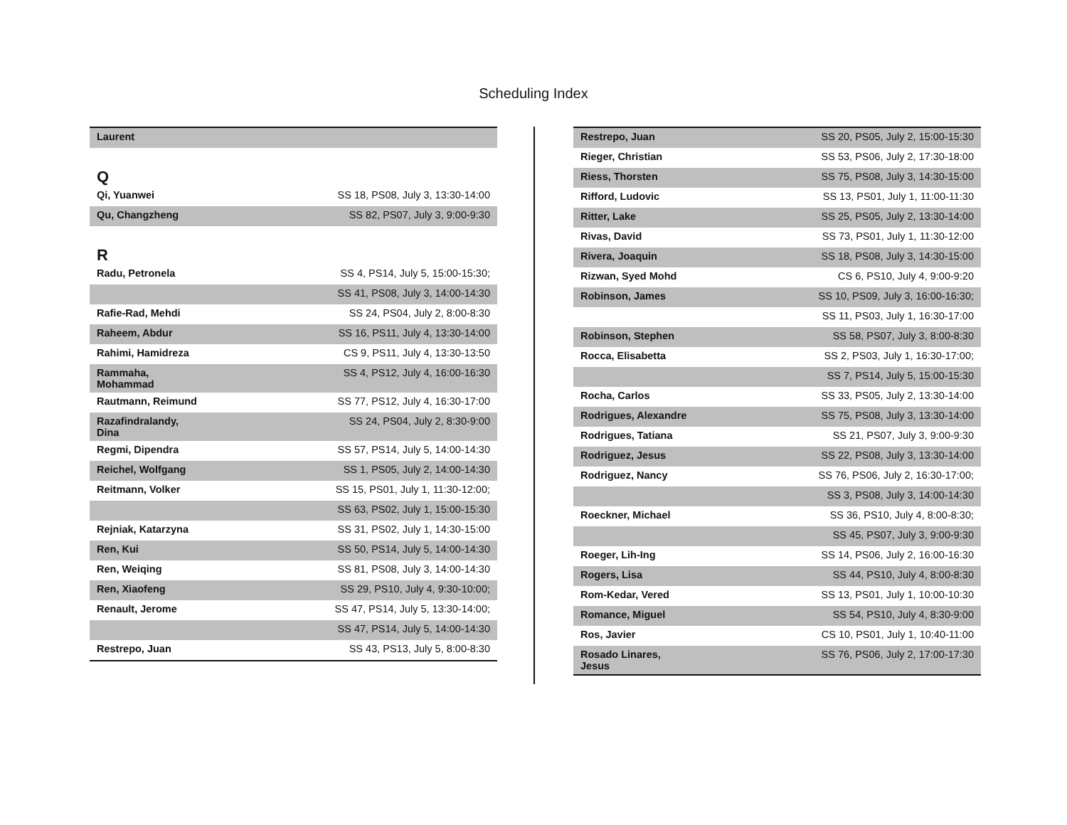Scheduling Index
| Laurent | |
Q
| Qi, Yuanwei | SS 18, PS08, July 3, 13:30-14:00 |
| Qu, Changzheng | SS 82, PS07, July 3, 9:00-9:30 |
R
| Radu, Petronela | SS 4, PS14, July 5, 15:00-15:30; |
| | SS 41, PS08, July 3, 14:00-14:30 |
| Rafie-Rad, Mehdi | SS 24, PS04, July 2, 8:00-8:30 |
| Raheem, Abdur | SS 16, PS11, July 4, 13:30-14:00 |
| Rahimi, Hamidreza | CS 9, PS11, July 4, 13:30-13:50 |
| Rammaha, Mohammad | SS 4, PS12, July 4, 16:00-16:30 |
| Rautmann, Reimund | SS 77, PS12, July 4, 16:30-17:00 |
| Razafindralandy, Dina | SS 24, PS04, July 2, 8:30-9:00 |
| Regmi, Dipendra | SS 57, PS14, July 5, 14:00-14:30 |
| Reichel, Wolfgang | SS 1, PS05, July 2, 14:00-14:30 |
| Reitmann, Volker | SS 15, PS01, July 1, 11:30-12:00; |
| | SS 63, PS02, July 1, 15:00-15:30 |
| Rejniak, Katarzyna | SS 31, PS02, July 1, 14:30-15:00 |
| Ren, Kui | SS 50, PS14, July 5, 14:00-14:30 |
| Ren, Weiqing | SS 81, PS08, July 3, 14:00-14:30 |
| Ren, Xiaofeng | SS 29, PS10, July 4, 9:30-10:00; |
| Renault, Jerome | SS 47, PS14, July 5, 13:30-14:00; |
| | SS 47, PS14, July 5, 14:00-14:30 |
| Restrepo, Juan | SS 43, PS13, July 5, 8:00-8:30 |
| Restrepo, Juan | SS 20, PS05, July 2, 15:00-15:30 |
| Rieger, Christian | SS 53, PS06, July 2, 17:30-18:00 |
| Riess, Thorsten | SS 75, PS08, July 3, 14:30-15:00 |
| Rifford, Ludovic | SS 13, PS01, July 1, 11:00-11:30 |
| Ritter, Lake | SS 25, PS05, July 2, 13:30-14:00 |
| Rivas, David | SS 73, PS01, July 1, 11:30-12:00 |
| Rivera, Joaquin | SS 18, PS08, July 3, 14:30-15:00 |
| Rizwan, Syed Mohd | CS 6, PS10, July 4, 9:00-9:20 |
| Robinson, James | SS 10, PS09, July 3, 16:00-16:30; |
| | SS 11, PS03, July 1, 16:30-17:00 |
| Robinson, Stephen | SS 58, PS07, July 3, 8:00-8:30 |
| Rocca, Elisabetta | SS 2, PS03, July 1, 16:30-17:00; |
| | SS 7, PS14, July 5, 15:00-15:30 |
| Rocha, Carlos | SS 33, PS05, July 2, 13:30-14:00 |
| Rodrigues, Alexandre | SS 75, PS08, July 3, 13:30-14:00 |
| Rodrigues, Tatiana | SS 21, PS07, July 3, 9:00-9:30 |
| Rodriguez, Jesus | SS 22, PS08, July 3, 13:30-14:00 |
| Rodriguez, Nancy | SS 76, PS06, July 2, 16:30-17:00; |
| | SS 3, PS08, July 3, 14:00-14:30 |
| Roeckner, Michael | SS 36, PS10, July 4, 8:00-8:30; |
| | SS 45, PS07, July 3, 9:00-9:30 |
| Roeger, Lih-Ing | SS 14, PS06, July 2, 16:00-16:30 |
| Rogers, Lisa | SS 44, PS10, July 4, 8:00-8:30 |
| Rom-Kedar, Vered | SS 13, PS01, July 1, 10:00-10:30 |
| Romance, Miguel | SS 54, PS10, July 4, 8:30-9:00 |
| Ros, Javier | CS 10, PS01, July 1, 10:40-11:00 |
| Rosado Linares, Jesus | SS 76, PS06, July 2, 17:00-17:30 |